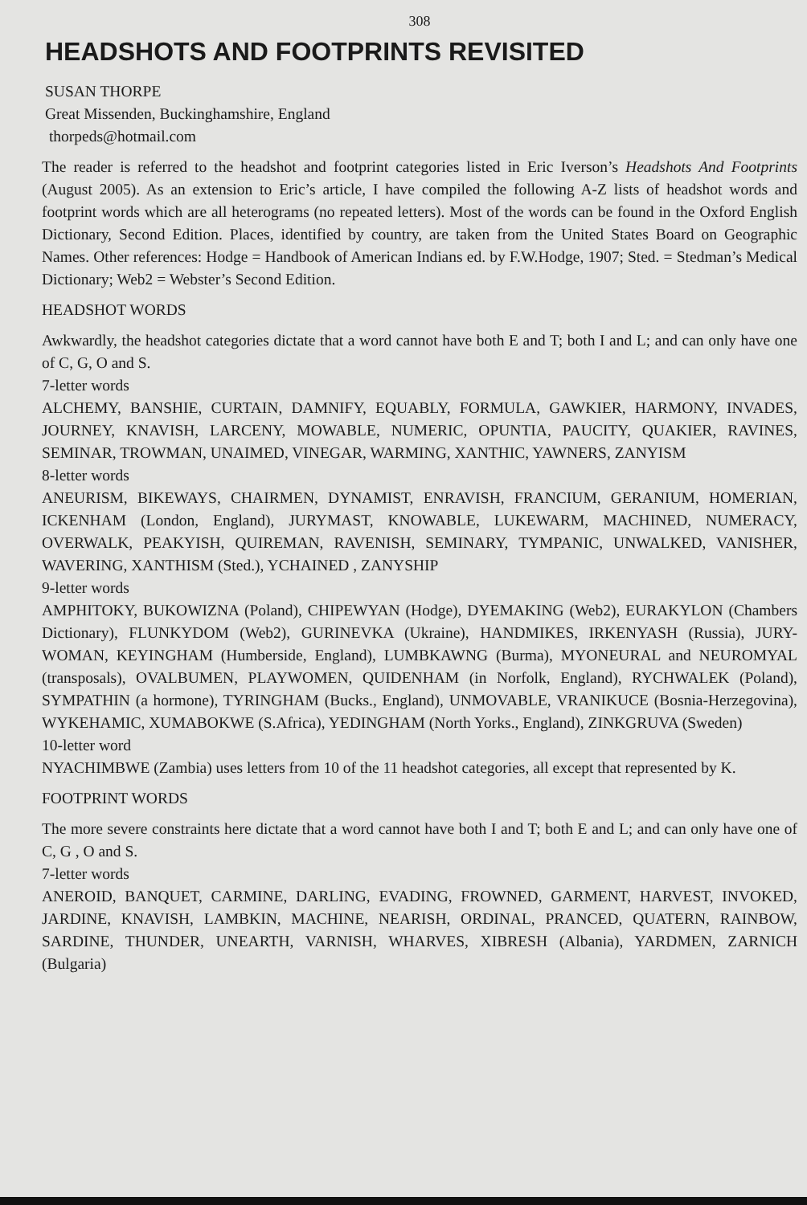308
HEADSHOTS AND FOOTPRINTS REVISITED
SUSAN THORPE
Great Missenden, Buckinghamshire, England
thorpeds@hotmail.com
The reader is referred to the headshot and footprint categories listed in Eric Iverson’s Headshots And Footprints (August 2005). As an extension to Eric’s article, I have compiled the following A-Z lists of headshot words and footprint words which are all heterograms (no repeated letters). Most of the words can be found in the Oxford English Dictionary, Second Edition. Places, identified by country, are taken from the United States Board on Geographic Names. Other references: Hodge = Handbook of American Indians ed. by F.W.Hodge, 1907; Sted. = Stedman’s Medical Dictionary; Web2 = Webster’s Second Edition.
HEADSHOT WORDS
Awkwardly, the headshot categories dictate that a word cannot have both E and T; both I and L; and can only have one of C, G, O and S.
7-letter words
ALCHEMY, BANSHIE, CURTAIN, DAMNIFY, EQUABLY, FORMULA, GAWKIER, HARMONY, INVADES, JOURNEY, KNAVISH, LARCENY, MOWABLE, NUMERIC, OPUNTIA, PAUCITY, QUAKIER, RAVINES, SEMINAR, TROWMAN, UNAIMED, VINEGAR, WARMING, XANTHIC, YAWNERS, ZANYISM
8-letter words
ANEURISM, BIKEWAYS, CHAIRMEN, DYNAMIST, ENRAVISH, FRANCIUM, GERANIUM, HOMERIAN, ICKENHAM (London, England), JURYMAST, KNOWABLE, LUKEWARM, MACHINED, NUMERACY, OVERWALK, PEAKYISH, QUIREMAN, RAVENISH, SEMINARY, TYMPANIC, UNWALKED, VANISHER, WAVERING, XANTHISM (Sted.), YCHAINED , ZANYSHIP
9-letter words
AMPHITOKY, BUKOWIZNA (Poland), CHIPEWYAN (Hodge), DYEMAKING (Web2), EURAKYLON (Chambers Dictionary), FLUNKYDOM (Web2), GURINEVKA (Ukraine), HANDMIKES, IRKENYASH (Russia), JURY-WOMAN, KEYINGHAM (Humberside, England), LUMBKAWNG (Burma), MYONEURAL and NEUROMYAL (transposals), OVALBUMEN, PLAYWOMEN, QUIDENHAM (in Norfolk, England), RYCHWALEK (Poland), SYMPATHIN (a hormone), TYRINGHAM (Bucks., England), UNMOVABLE, VRANIKUCE (Bosnia-Herzegovina), WYKEHAMIC, XUMABOKWE (S.Africa), YEDINGHAM (North Yorks., England), ZINKGRUVA (Sweden)
10-letter word
NYACHIMBWE (Zambia) uses letters from 10 of the 11 headshot categories, all except that represented by K.
FOOTPRINT WORDS
The more severe constraints here dictate that a word cannot have both I and T; both E and L; and can only have one of C, G , O and S.
7-letter words
ANEROID, BANQUET, CARMINE, DARLING, EVADING, FROWNED, GARMENT, HARVEST, INVOKED, JARDINE, KNAVISH, LAMBKIN, MACHINE, NEARISH, ORDINAL, PRANCED, QUATERN, RAINBOW, SARDINE, THUNDER, UNEARTH, VARNISH, WHARVES, XIBRESH (Albania), YARDMEN, ZARNICH (Bulgaria)